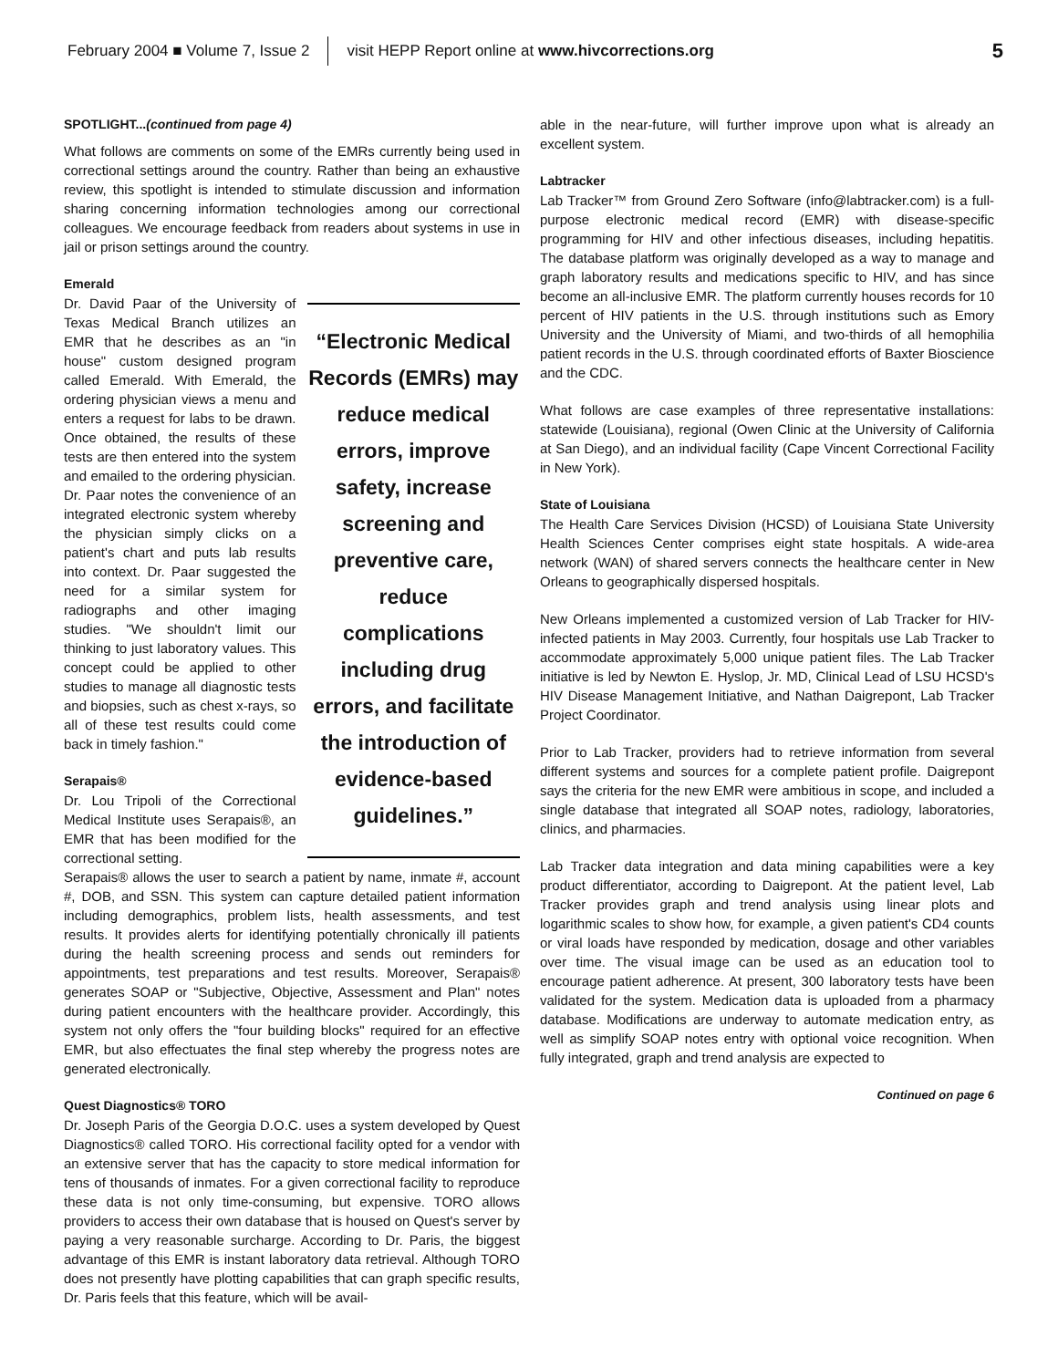February 2004 ■ Volume 7, Issue 2 visit HEPP Report online at www.hivcorrections.org 5
SPOTLIGHT...(continued from page 4)
What follows are comments on some of the EMRs currently being used in correctional settings around the country. Rather than being an exhaustive review, this spotlight is intended to stimulate discussion and information sharing concerning information technologies among our correctional colleagues. We encourage feedback from readers about systems in use in jail or prison settings around the country.
Emerald
Dr. David Paar of the University of Texas Medical Branch utilizes an EMR that he describes as an "in house" custom designed program called Emerald. With Emerald, the ordering physician views a menu and enters a request for labs to be drawn. Once obtained, the results of these tests are then entered into the system and emailed to the ordering physician. Dr. Paar notes the convenience of an integrated electronic system whereby the physician simply clicks on a patient's chart and puts lab results into context. Dr. Paar suggested the need for a similar system for radiographs and other imaging studies. "We shouldn't limit our thinking to just laboratory values. This concept could be applied to other studies to manage all diagnostic tests and biopsies, such as chest x-rays, so all of these test results could come back in timely fashion."
Serapais®
Dr. Lou Tripoli of the Correctional Medical Institute uses Serapais®, an EMR that has been modified for the correctional setting.
“Electronic Medical Records (EMRs) may reduce medical errors, improve safety, increase screening and preventive care, reduce complications including drug errors, and facilitate the introduction of evidence-based guidelines.”
Serapais® allows the user to search a patient by name, inmate #, account #, DOB, and SSN. This system can capture detailed patient information including demographics, problem lists, health assessments, and test results. It provides alerts for identifying potentially chronically ill patients during the health screening process and sends out reminders for appointments, test preparations and test results. Moreover, Serapais® generates SOAP or "Subjective, Objective, Assessment and Plan" notes during patient encounters with the healthcare provider. Accordingly, this system not only offers the "four building blocks" required for an effective EMR, but also effectuates the final step whereby the progress notes are generated electronically.
Quest Diagnostics® TORO
Dr. Joseph Paris of the Georgia D.O.C. uses a system developed by Quest Diagnostics® called TORO. His correctional facility opted for a vendor with an extensive server that has the capacity to store medical information for tens of thousands of inmates. For a given correctional facility to reproduce these data is not only time-consuming, but expensive. TORO allows providers to access their own database that is housed on Quest's server by paying a very reasonable surcharge. According to Dr. Paris, the biggest advantage of this EMR is instant laboratory data retrieval. Although TORO does not presently have plotting capabilities that can graph specific results, Dr. Paris feels that this feature, which will be avail-
able in the near-future, will further improve upon what is already an excellent system.
Labtracker
Lab Tracker™ from Ground Zero Software (info@labtracker.com) is a full-purpose electronic medical record (EMR) with disease-specific programming for HIV and other infectious diseases, including hepatitis. The database platform was originally developed as a way to manage and graph laboratory results and medications specific to HIV, and has since become an all-inclusive EMR. The platform currently houses records for 10 percent of HIV patients in the U.S. through institutions such as Emory University and the University of Miami, and two-thirds of all hemophilia patient records in the U.S. through coordinated efforts of Baxter Bioscience and the CDC.
What follows are case examples of three representative installations: statewide (Louisiana), regional (Owen Clinic at the University of California at San Diego), and an individual facility (Cape Vincent Correctional Facility in New York).
State of Louisiana
The Health Care Services Division (HCSD) of Louisiana State University Health Sciences Center comprises eight state hospitals. A wide-area network (WAN) of shared servers connects the healthcare center in New Orleans to geographically dispersed hospitals.
New Orleans implemented a customized version of Lab Tracker for HIV-infected patients in May 2003. Currently, four hospitals use Lab Tracker to accommodate approximately 5,000 unique patient files. The Lab Tracker initiative is led by Newton E. Hyslop, Jr. MD, Clinical Lead of LSU HCSD's HIV Disease Management Initiative, and Nathan Daigrepont, Lab Tracker Project Coordinator.
Prior to Lab Tracker, providers had to retrieve information from several different systems and sources for a complete patient profile. Daigrepont says the criteria for the new EMR were ambitious in scope, and included a single database that integrated all SOAP notes, radiology, laboratories, clinics, and pharmacies.
Lab Tracker data integration and data mining capabilities were a key product differentiator, according to Daigrepont. At the patient level, Lab Tracker provides graph and trend analysis using linear plots and logarithmic scales to show how, for example, a given patient's CD4 counts or viral loads have responded by medication, dosage and other variables over time. The visual image can be used as an education tool to encourage patient adherence. At present, 300 laboratory tests have been validated for the system. Medication data is uploaded from a pharmacy database. Modifications are underway to automate medication entry, as well as simplify SOAP notes entry with optional voice recognition. When fully integrated, graph and trend analysis are expected to
Continued on page 6